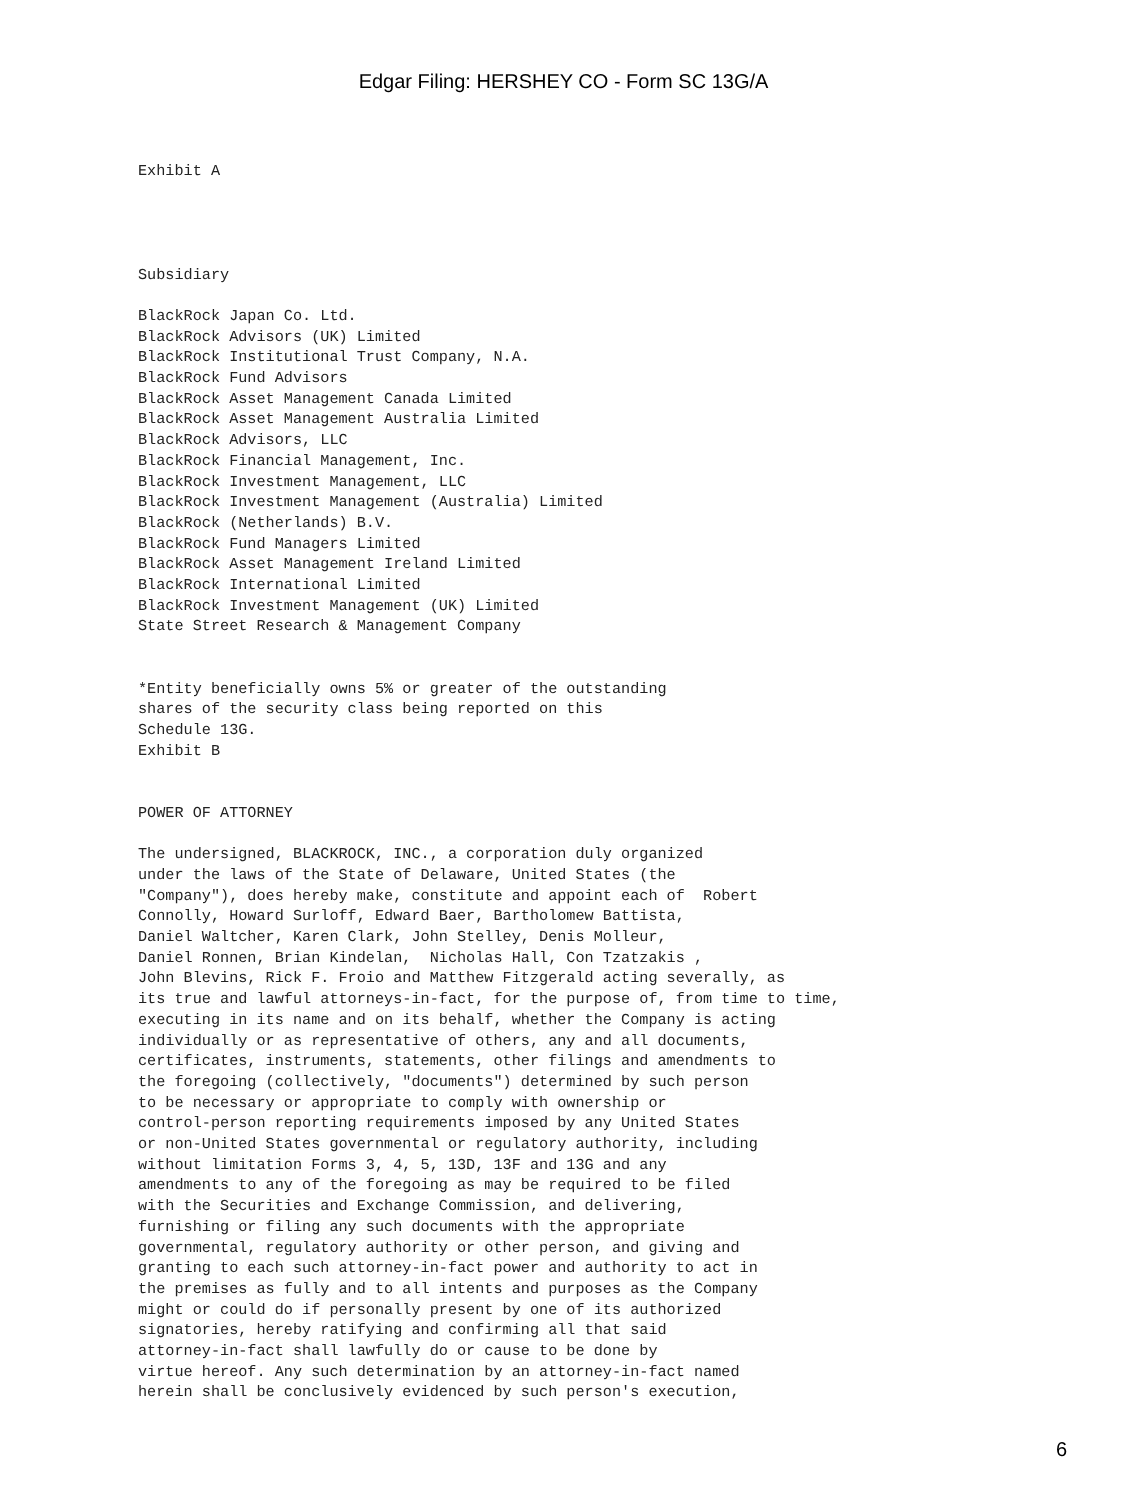Edgar Filing: HERSHEY CO - Form SC 13G/A
Exhibit A




Subsidiary

BlackRock Japan Co. Ltd.
BlackRock Advisors (UK) Limited
BlackRock Institutional Trust Company, N.A.
BlackRock Fund Advisors
BlackRock Asset Management Canada Limited
BlackRock Asset Management Australia Limited
BlackRock Advisors, LLC
BlackRock Financial Management, Inc.
BlackRock Investment Management, LLC
BlackRock Investment Management (Australia) Limited
BlackRock (Netherlands) B.V.
BlackRock Fund Managers Limited
BlackRock Asset Management Ireland Limited
BlackRock International Limited
BlackRock Investment Management (UK) Limited
State Street Research & Management Company


*Entity beneficially owns 5% or greater of the outstanding
shares of the security class being reported on this
Schedule 13G.
Exhibit B


POWER OF ATTORNEY

The undersigned, BLACKROCK, INC., a corporation duly organized
under the laws of the State of Delaware, United States (the
"Company"), does hereby make, constitute and appoint each of  Robert
Connolly, Howard Surloff, Edward Baer, Bartholomew Battista,
Daniel Waltcher, Karen Clark, John Stelley, Denis Molleur,
Daniel Ronnen, Brian Kindelan,  Nicholas Hall, Con Tzatzakis ,
John Blevins, Rick F. Froio and Matthew Fitzgerald acting severally, as
its true and lawful attorneys-in-fact, for the purpose of, from time to time,
executing in its name and on its behalf, whether the Company is acting
individually or as representative of others, any and all documents,
certificates, instruments, statements, other filings and amendments to
the foregoing (collectively, "documents") determined by such person
to be necessary or appropriate to comply with ownership or
control-person reporting requirements imposed by any United States
or non-United States governmental or regulatory authority, including
without limitation Forms 3, 4, 5, 13D, 13F and 13G and any
amendments to any of the foregoing as may be required to be filed
with the Securities and Exchange Commission, and delivering,
furnishing or filing any such documents with the appropriate
governmental, regulatory authority or other person, and giving and
granting to each such attorney-in-fact power and authority to act in
the premises as fully and to all intents and purposes as the Company
might or could do if personally present by one of its authorized
signatories, hereby ratifying and confirming all that said
attorney-in-fact shall lawfully do or cause to be done by
virtue hereof. Any such determination by an attorney-in-fact named
herein shall be conclusively evidenced by such person's execution,
6